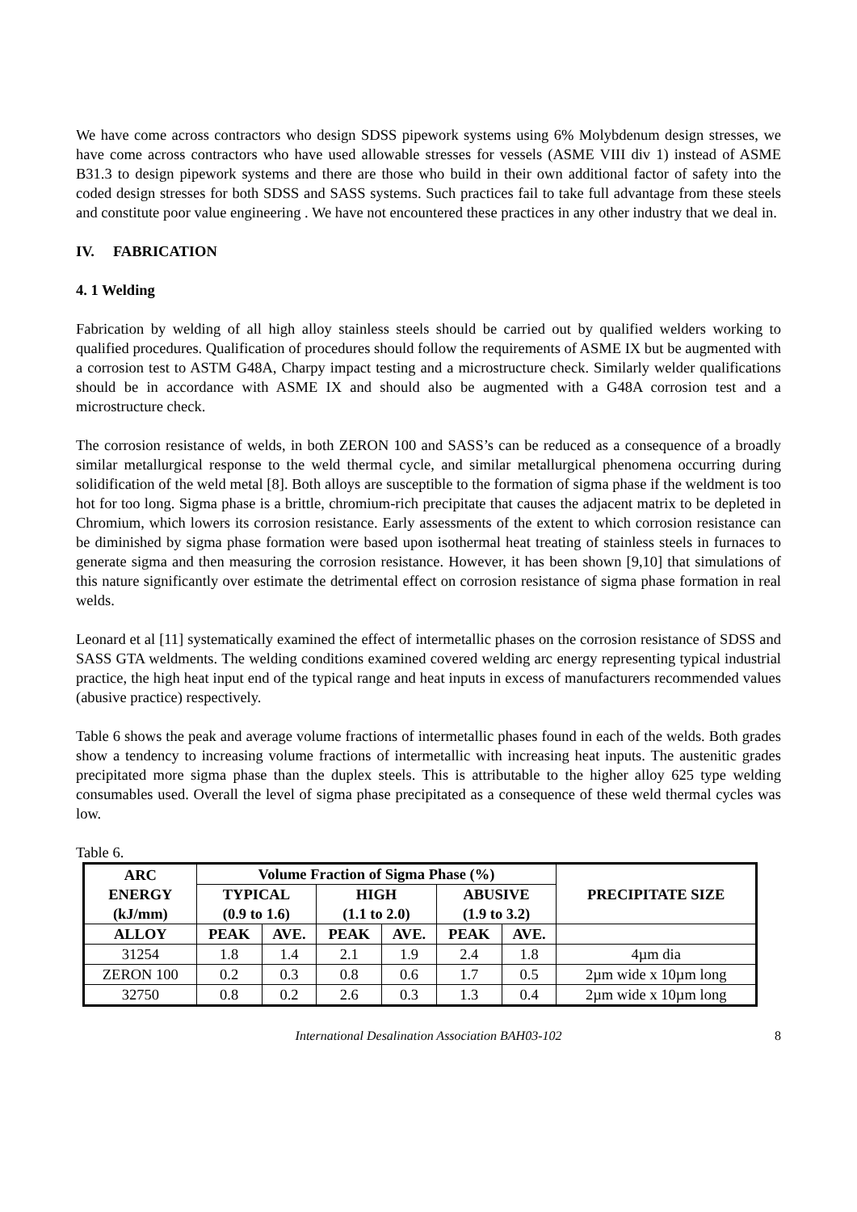We have come across contractors who design SDSS pipework systems using 6% Molybdenum design stresses, we have come across contractors who have used allowable stresses for vessels (ASME VIII div 1) instead of ASME B31.3 to design pipework systems and there are those who build in their own additional factor of safety into the coded design stresses for both SDSS and SASS systems. Such practices fail to take full advantage from these steels and constitute poor value engineering . We have not encountered these practices in any other industry that we deal in.
IV. FABRICATION
4. 1 Welding
Fabrication by welding of all high alloy stainless steels should be carried out by qualified welders working to qualified procedures. Qualification of procedures should follow the requirements of ASME IX but be augmented with a corrosion test to ASTM G48A, Charpy impact testing and a microstructure check. Similarly welder qualifications should be in accordance with ASME IX and should also be augmented with a G48A corrosion test and a microstructure check.
The corrosion resistance of welds, in both ZERON 100 and SASS’s can be reduced as a consequence of a broadly similar metallurgical response to the weld thermal cycle, and similar metallurgical phenomena occurring during solidification of the weld metal [8]. Both alloys are susceptible to the formation of sigma phase if the weldment is too hot for too long. Sigma phase is a brittle, chromium-rich precipitate that causes the adjacent matrix to be depleted in Chromium, which lowers its corrosion resistance. Early assessments of the extent to which corrosion resistance can be diminished by sigma phase formation were based upon isothermal heat treating of stainless steels in furnaces to generate sigma and then measuring the corrosion resistance. However, it has been shown [9,10] that simulations of this nature significantly over estimate the detrimental effect on corrosion resistance of sigma phase formation in real welds.
Leonard et al [11] systematically examined the effect of intermetallic phases on the corrosion resistance of SDSS and SASS GTA weldments. The welding conditions examined covered welding arc energy representing typical industrial practice, the high heat input end of the typical range and heat inputs in excess of manufacturers recommended values (abusive practice) respectively.
Table 6 shows the peak and average volume fractions of intermetallic phases found in each of the welds. Both grades show a tendency to increasing volume fractions of intermetallic with increasing heat inputs. The austenitic grades precipitated more sigma phase than the duplex steels. This is attributable to the higher alloy 625 type welding consumables used. Overall the level of sigma phase precipitated as a consequence of these weld thermal cycles was low.
Table 6.
| ARC ENERGY (kJ/mm) | Volume Fraction of Sigma Phase (%) | | | | | | PRECIPITATE SIZE |
| --- | --- | --- | --- | --- | --- | --- | --- |
| | TYPICAL (0.9 to 1.6) | | HIGH (1.1 to 2.0) | | ABUSIVE (1.9 to 3.2) | | |
| ALLOY | PEAK | AVE. | PEAK | AVE. | PEAK | AVE. | |
| 31254 | 1.8 | 1.4 | 2.1 | 1.9 | 2.4 | 1.8 | 4µm dia |
| ZERON 100 | 0.2 | 0.3 | 0.8 | 0.6 | 1.7 | 0.5 | 2µm wide x 10µm long |
| 32750 | 0.8 | 0.2 | 2.6 | 0.3 | 1.3 | 0.4 | 2µm wide x 10µm long |
International Desalination Association BAH03-102 8